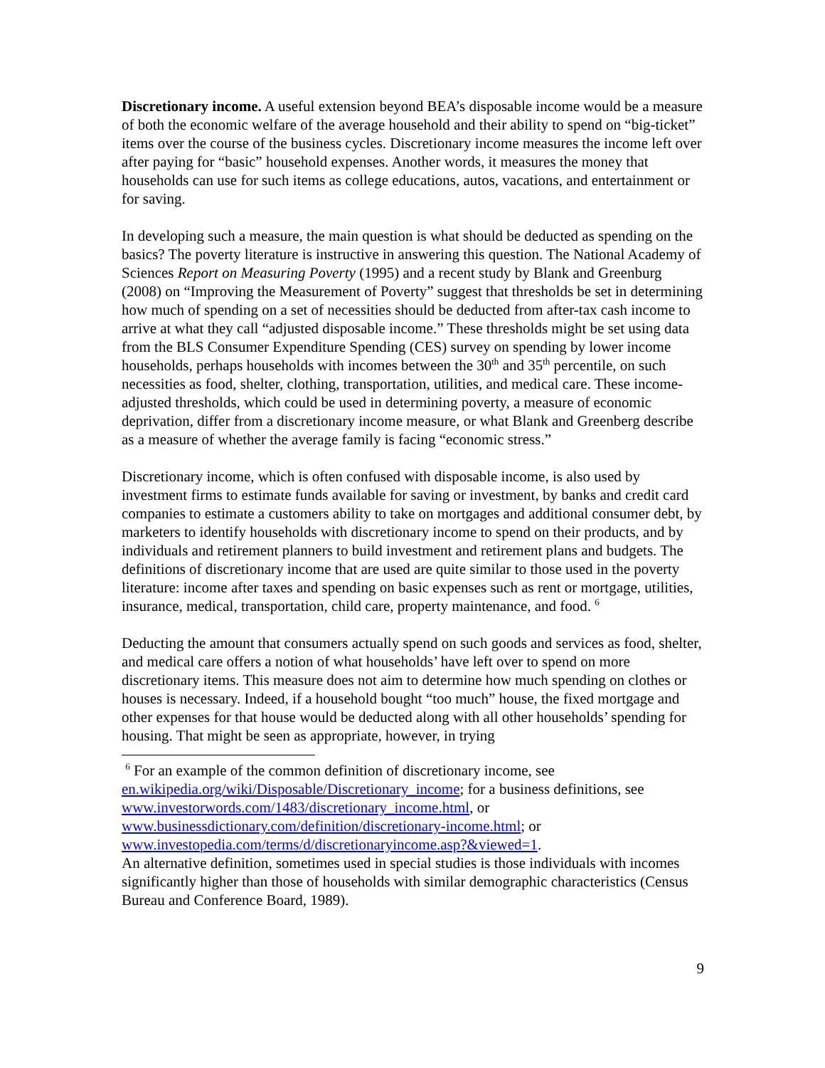Discretionary income. A useful extension beyond BEA’s disposable income would be a measure of both the economic welfare of the average household and their ability to spend on “big-ticket” items over the course of the business cycles. Discretionary income measures the income left over after paying for “basic” household expenses. Another words, it measures the money that households can use for such items as college educations, autos, vacations, and entertainment or for saving.
In developing such a measure, the main question is what should be deducted as spending on the basics? The poverty literature is instructive in answering this question. The National Academy of Sciences Report on Measuring Poverty (1995) and a recent study by Blank and Greenburg (2008) on “Improving the Measurement of Poverty” suggest that thresholds be set in determining how much of spending on a set of necessities should be deducted from after-tax cash income to arrive at what they call “adjusted disposable income.” These thresholds might be set using data from the BLS Consumer Expenditure Spending (CES) survey on spending by lower income households, perhaps households with incomes between the 30<sup>th</sup> and 35<sup>th</sup> percentile, on such necessities as food, shelter, clothing, transportation, utilities, and medical care. These income-adjusted thresholds, which could be used in determining poverty, a measure of economic deprivation, differ from a discretionary income measure, or what Blank and Greenberg describe as a measure of whether the average family is facing “economic stress.”
Discretionary income, which is often confused with disposable income, is also used by investment firms to estimate funds available for saving or investment, by banks and credit card companies to estimate a customers ability to take on mortgages and additional consumer debt, by marketers to identify households with discretionary income to spend on their products, and by individuals and retirement planners to build investment and retirement plans and budgets. The definitions of discretionary income that are used are quite similar to those used in the poverty literature: income after taxes and spending on basic expenses such as rent or mortgage, utilities, insurance, medical, transportation, child care, property maintenance, and food. <sup>6</sup>
Deducting the amount that consumers actually spend on such goods and services as food, shelter, and medical care offers a notion of what households’ have left over to spend on more discretionary items. This measure does not aim to determine how much spending on clothes or houses is necessary. Indeed, if a household bought “too much” house, the fixed mortgage and other expenses for that house would be deducted along with all other households’ spending for housing. That might be seen as appropriate, however, in trying
<sup>6</sup> For an example of the common definition of discretionary income, see en.wikipedia.org/wiki/Disposable/Discretionary_income; for a business definitions, see www.investorwords.com/1483/discretionary_income.html, or www.businessdictionary.com/definition/discretionary-income.html; or www.investopedia.com/terms/d/discretionaryincome.asp?&viewed=1.
An alternative definition, sometimes used in special studies is those individuals with incomes significantly higher than those of households with similar demographic characteristics (Census Bureau and Conference Board, 1989).
9